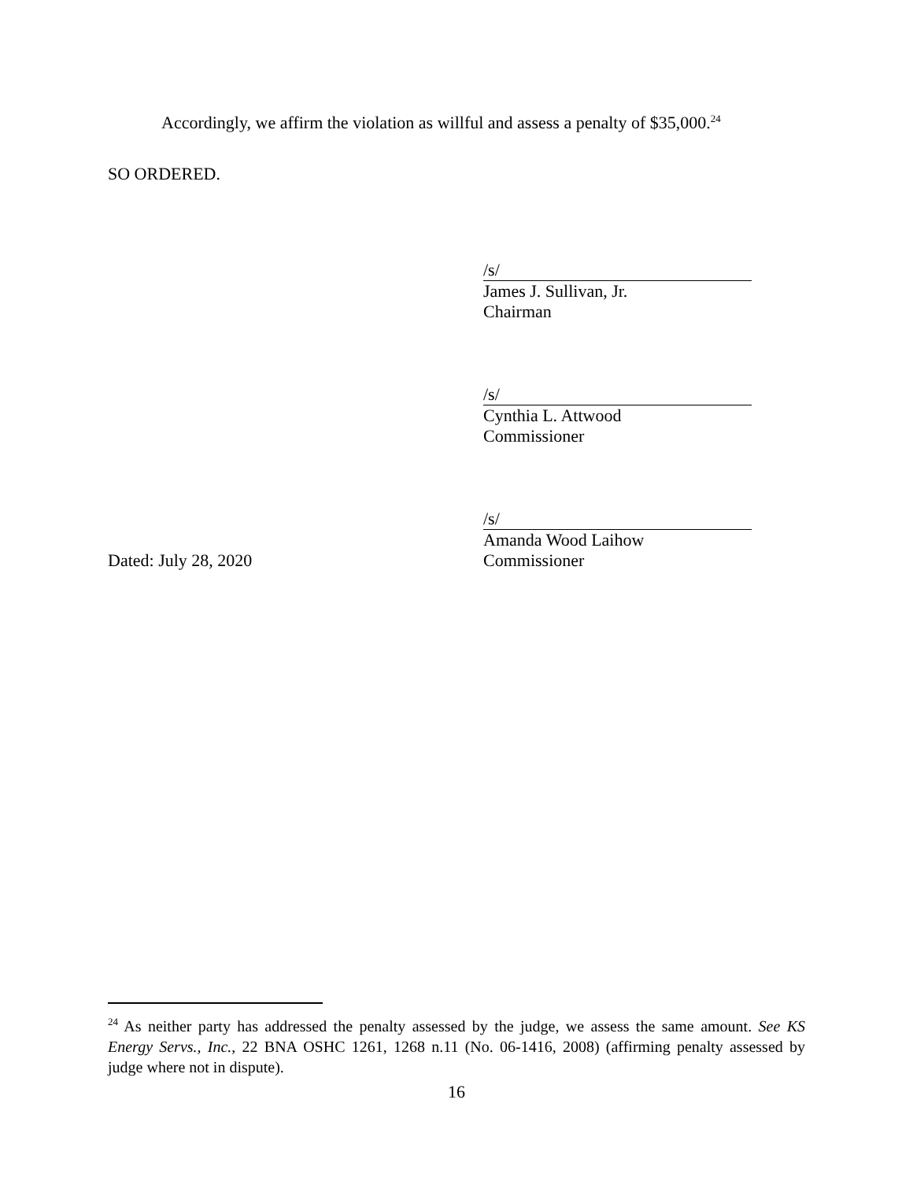Accordingly, we affirm the violation as willful and assess a penalty of $35,000.<sup>24</sup>
SO ORDERED.
/s/
James J. Sullivan, Jr.
Chairman
/s/
Cynthia L. Attwood
Commissioner
/s/
Amanda Wood Laihow
Dated: July 28, 2020 Commissioner
<sup>24</sup> As neither party has addressed the penalty assessed by the judge, we assess the same amount. See KS Energy Servs., Inc., 22 BNA OSHC 1261, 1268 n.11 (No. 06-1416, 2008) (affirming penalty assessed by judge where not in dispute).
16